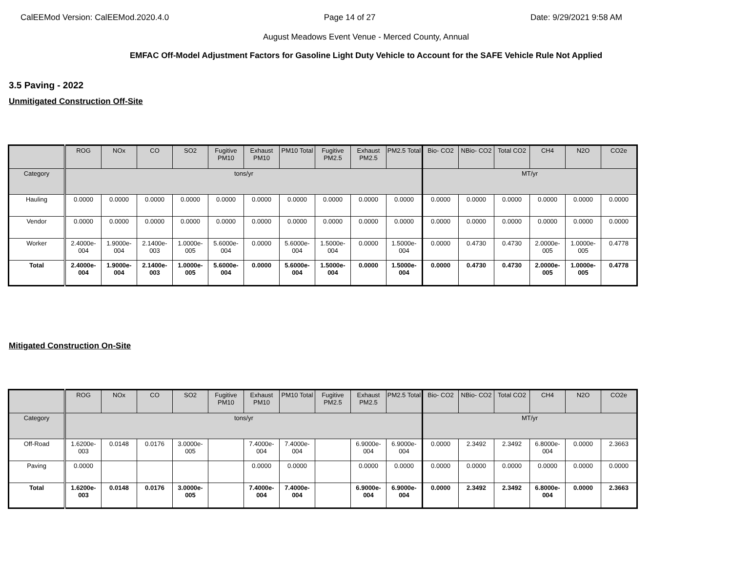CalEEMod Version: CalEEMod.2020.4.0 Page 14 of 27 Date: 9/29/2021 9:58 AM
August Meadows Event Venue - Merced County, Annual
EMFAC Off-Model Adjustment Factors for Gasoline Light Duty Vehicle to Account for the SAFE Vehicle Rule Not Applied
3.5 Paving - 2022
Unmitigated Construction Off-Site
| | ROG | NOx | CO | SO2 | Fugitive PM10 | Exhaust PM10 | PM10 Total | Fugitive PM2.5 | Exhaust PM2.5 | PM2.5 Total | Bio- CO2 | NBio- CO2 | Total CO2 | CH4 | N2O | CO2e |
| --- | --- | --- | --- | --- | --- | --- | --- | --- | --- | --- | --- | --- | --- | --- | --- | --- |
| Category | tons/yr | | | | | | | | | | MT/yr | | | | | |
| Hauling | 0.0000 | 0.0000 | 0.0000 | 0.0000 | 0.0000 | 0.0000 | 0.0000 | 0.0000 | 0.0000 | 0.0000 | 0.0000 | 0.0000 | 0.0000 | 0.0000 | 0.0000 | 0.0000 |
| Vendor | 0.0000 | 0.0000 | 0.0000 | 0.0000 | 0.0000 | 0.0000 | 0.0000 | 0.0000 | 0.0000 | 0.0000 | 0.0000 | 0.0000 | 0.0000 | 0.0000 | 0.0000 | 0.0000 |
| Worker | 2.4000e-004 | 1.9000e-004 | 2.1400e-003 | 1.0000e-005 | 5.6000e-004 | 0.0000 | 5.6000e-004 | 1.5000e-004 | 0.0000 | 1.5000e-004 | 0.0000 | 0.4730 | 0.4730 | 2.0000e-005 | 1.0000e-005 | 0.4778 |
| Total | 2.4000e-004 | 1.9000e-004 | 2.1400e-003 | 1.0000e-005 | 5.6000e-004 | 0.0000 | 5.6000e-004 | 1.5000e-004 | 0.0000 | 1.5000e-004 | 0.0000 | 0.4730 | 0.4730 | 2.0000e-005 | 1.0000e-005 | 0.4778 |
Mitigated Construction On-Site
| | ROG | NOx | CO | SO2 | Fugitive PM10 | Exhaust PM10 | PM10 Total | Fugitive PM2.5 | Exhaust PM2.5 | PM2.5 Total | Bio- CO2 | NBio- CO2 | Total CO2 | CH4 | N2O | CO2e |
| --- | --- | --- | --- | --- | --- | --- | --- | --- | --- | --- | --- | --- | --- | --- | --- | --- |
| Category | tons/yr | | | | | | | | | | MT/yr | | | | | |
| Off-Road | 1.6200e-003 | 0.0148 | 0.0176 | 3.0000e-005 | | 7.4000e-004 | 7.4000e-004 | | 6.9000e-004 | 6.9000e-004 | 0.0000 | 2.3492 | 2.3492 | 6.8000e-004 | 0.0000 | 2.3663 |
| Paving | 0.0000 | | | | | 0.0000 | 0.0000 | | 0.0000 | 0.0000 | 0.0000 | 0.0000 | 0.0000 | 0.0000 | 0.0000 | 0.0000 |
| Total | 1.6200e-003 | 0.0148 | 0.0176 | 3.0000e-005 | | 7.4000e-004 | 7.4000e-004 | | 6.9000e-004 | 6.9000e-004 | 0.0000 | 2.3492 | 2.3492 | 6.8000e-004 | 0.0000 | 2.3663 |